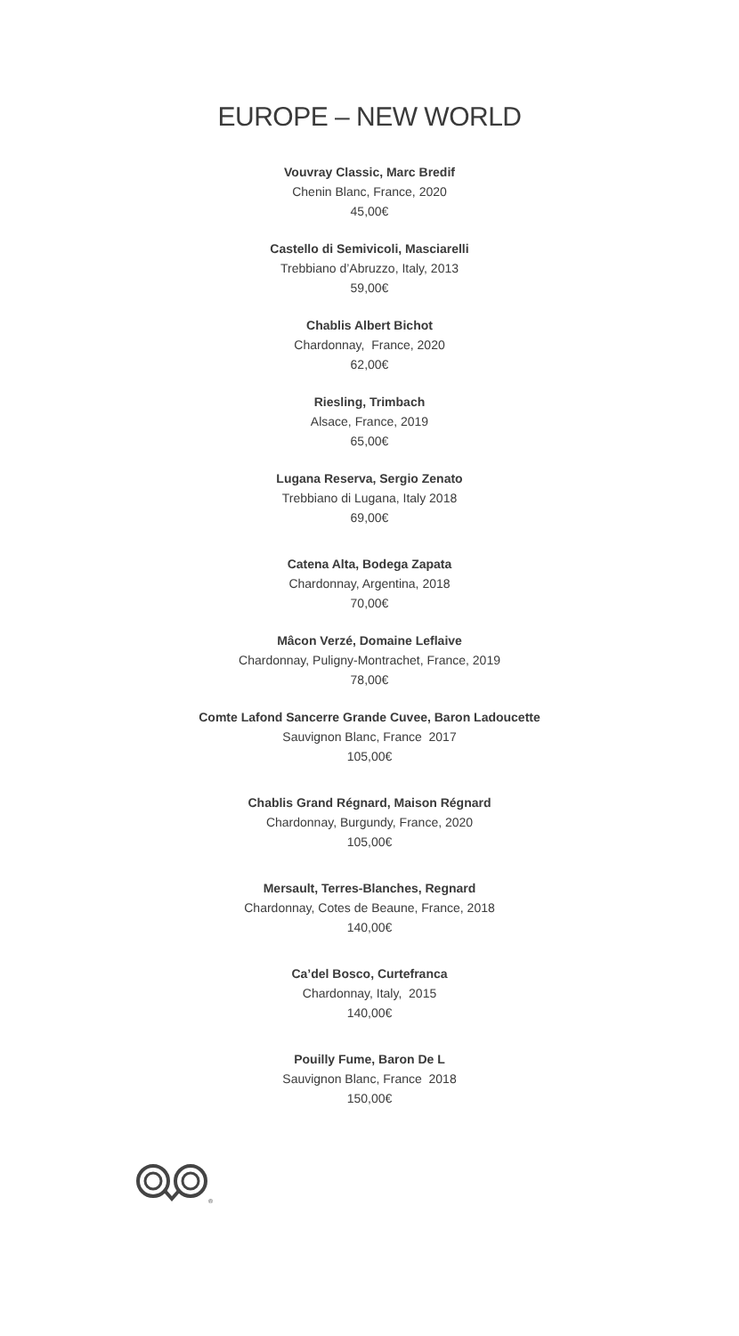EUROPE – NEW WORLD
Vouvray Classic, Marc Bredif
Chenin Blanc, France, 2020
45,00€
Castello di Semivicoli, Masciarelli
Trebbiano d’Abruzzo, Italy, 2013
59,00€
Chablis Albert Bichot
Chardonnay, France, 2020
62,00€
Riesling, Trimbach
Alsace, France, 2019
65,00€
Lugana Reserva, Sergio Zenato
Trebbiano di Lugana, Italy 2018
69,00€
Catena Alta, Bodega Zapata
Chardonnay, Argentina, 2018
70,00€
Mâcon Verzé, Domaine Leflaive
Chardonnay, Puligny-Montrachet, France, 2019
78,00€
Comte Lafond Sancerre Grande Cuvee, Baron Ladoucette
Sauvignon Blanc, France 2017
105,00€
Chablis Grand Régnard, Maison Régnard
Chardonnay, Burgundy, France, 2020
105,00€
Mersault, Terres-Blanches, Regnard
Chardonnay, Cotes de Beaune, France, 2018
140,00€
Ca’del Bosco, Curtefranca
Chardonnay, Italy, 2015
140,00€
Pouilly Fume, Baron De L
Sauvignon Blanc, France 2018
150,00€
®